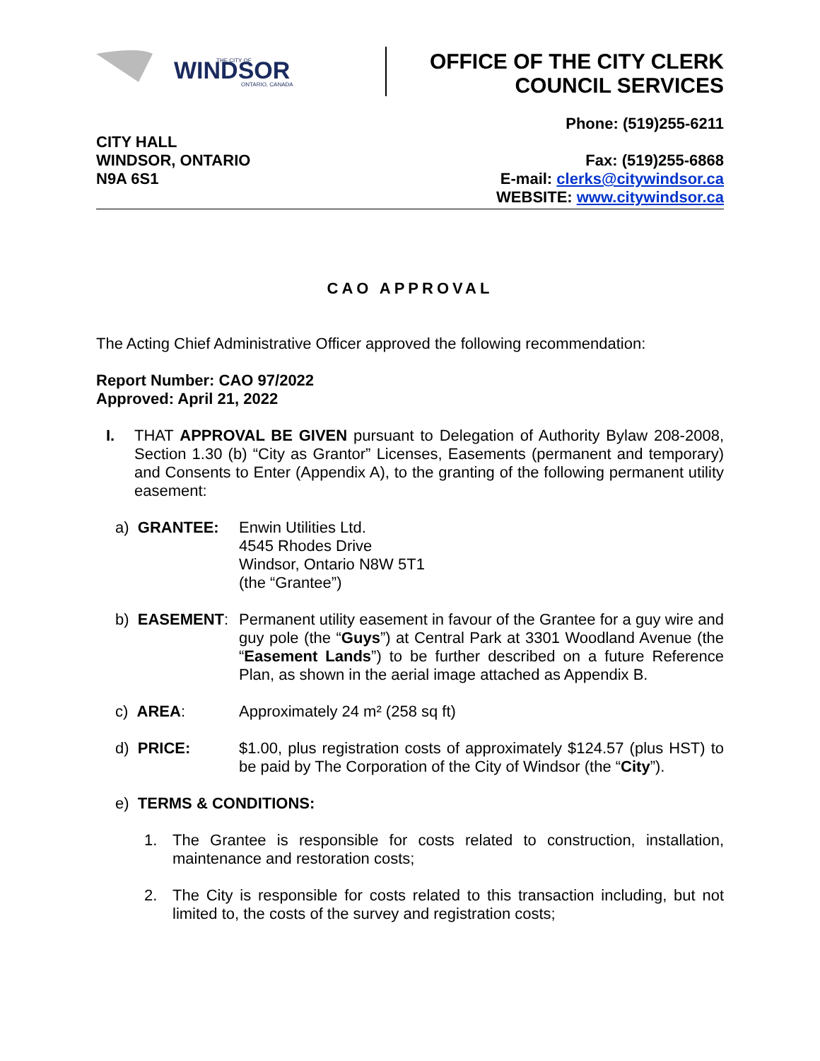WINDSOR
ONTARIO, CANADA
THE CITY OF
OFFICE OF THE CITY CLERK
COUNCIL SERVICES
CITY HALL
WINDSOR, ONTARIO
N9A 6S1
Phone: (519)255-6211
Fax: (519)255-6868
E-mail: clerks@citywindsor.ca
WEBSITE: www.citywindsor.ca
CAO APPROVAL
The Acting Chief Administrative Officer approved the following recommendation:
Report Number: CAO 97/2022
Approved: April 21, 2022
I. THAT APPROVAL BE GIVEN pursuant to Delegation of Authority Bylaw 208-2008, Section 1.30 (b) “City as Grantor” Licenses, Easements (permanent and temporary) and Consents to Enter (Appendix A), to the granting of the following permanent utility easement:
a) GRANTEE: Enwin Utilities Ltd.
4545 Rhodes Drive
Windsor, Ontario N8W 5T1
(the “Grantee”)
b) EASEMENT: Permanent utility easement in favour of the Grantee for a guy wire and guy pole (the “Guys”) at Central Park at 3301 Woodland Avenue (the “Easement Lands”) to be further described on a future Reference Plan, as shown in the aerial image attached as Appendix B.
c) AREA: Approximately 24 m² (258 sq ft)
d) PRICE: $1.00, plus registration costs of approximately $124.57 (plus HST) to be paid by The Corporation of the City of Windsor (the “City”).
e) TERMS & CONDITIONS:
1. The Grantee is responsible for costs related to construction, installation, maintenance and restoration costs;
2. The City is responsible for costs related to this transaction including, but not limited to, the costs of the survey and registration costs;